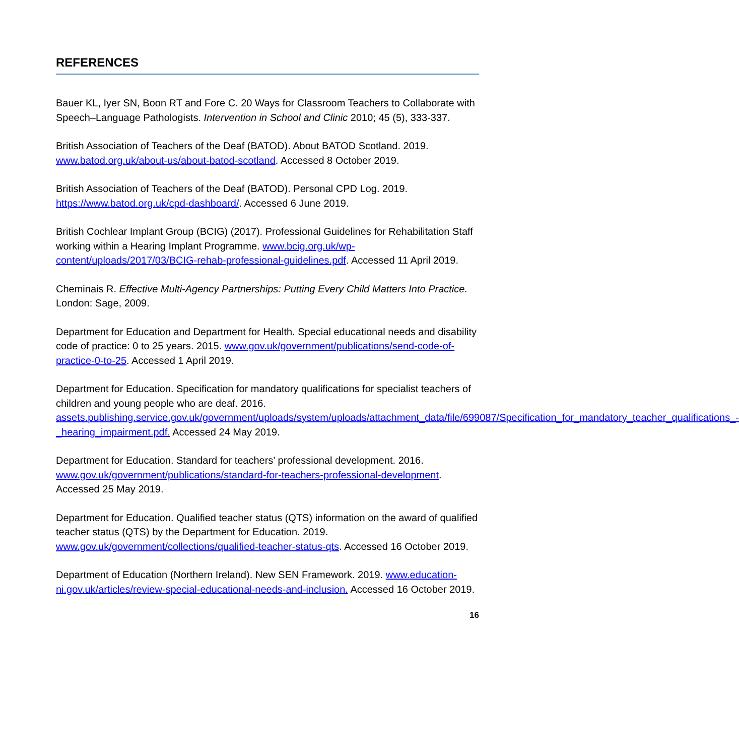REFERENCES
Bauer KL, Iyer SN, Boon RT and Fore C. 20 Ways for Classroom Teachers to Collaborate with Speech–Language Pathologists. Intervention in School and Clinic 2010; 45 (5), 333-337.
British Association of Teachers of the Deaf (BATOD). About BATOD Scotland. 2019. www.batod.org.uk/about-us/about-batod-scotland. Accessed 8 October 2019.
British Association of Teachers of the Deaf (BATOD). Personal CPD Log. 2019. https://www.batod.org.uk/cpd-dashboard/. Accessed 6 June 2019.
British Cochlear Implant Group (BCIG) (2017). Professional Guidelines for Rehabilitation Staff working within a Hearing Implant Programme. www.bcig.org.uk/wp-content/uploads/2017/03/BCIG-rehab-professional-guidelines.pdf. Accessed 11 April 2019.
Cheminais R. Effective Multi-Agency Partnerships: Putting Every Child Matters Into Practice. London: Sage, 2009.
Department for Education and Department for Health. Special educational needs and disability code of practice: 0 to 25 years. 2015. www.gov.uk/government/publications/send-code-of-practice-0-to-25. Accessed 1 April 2019.
Department for Education. Specification for mandatory qualifications for specialist teachers of children and young people who are deaf. 2016. assets.publishing.service.gov.uk/government/uploads/system/uploads/attachment_data/file/699087/Specification_for_mandatory_teacher_qualifications_-_hearing_impairment.pdf. Accessed 24 May 2019.
Department for Education. Standard for teachers’ professional development. 2016. www.gov.uk/government/publications/standard-for-teachers-professional-development. Accessed 25 May 2019.
Department for Education. Qualified teacher status (QTS) information on the award of qualified teacher status (QTS) by the Department for Education. 2019. www.gov.uk/government/collections/qualified-teacher-status-qts. Accessed 16 October 2019.
Department of Education (Northern Ireland). New SEN Framework. 2019. www.education-ni.gov.uk/articles/review-special-educational-needs-and-inclusion. Accessed 16 October 2019.
16